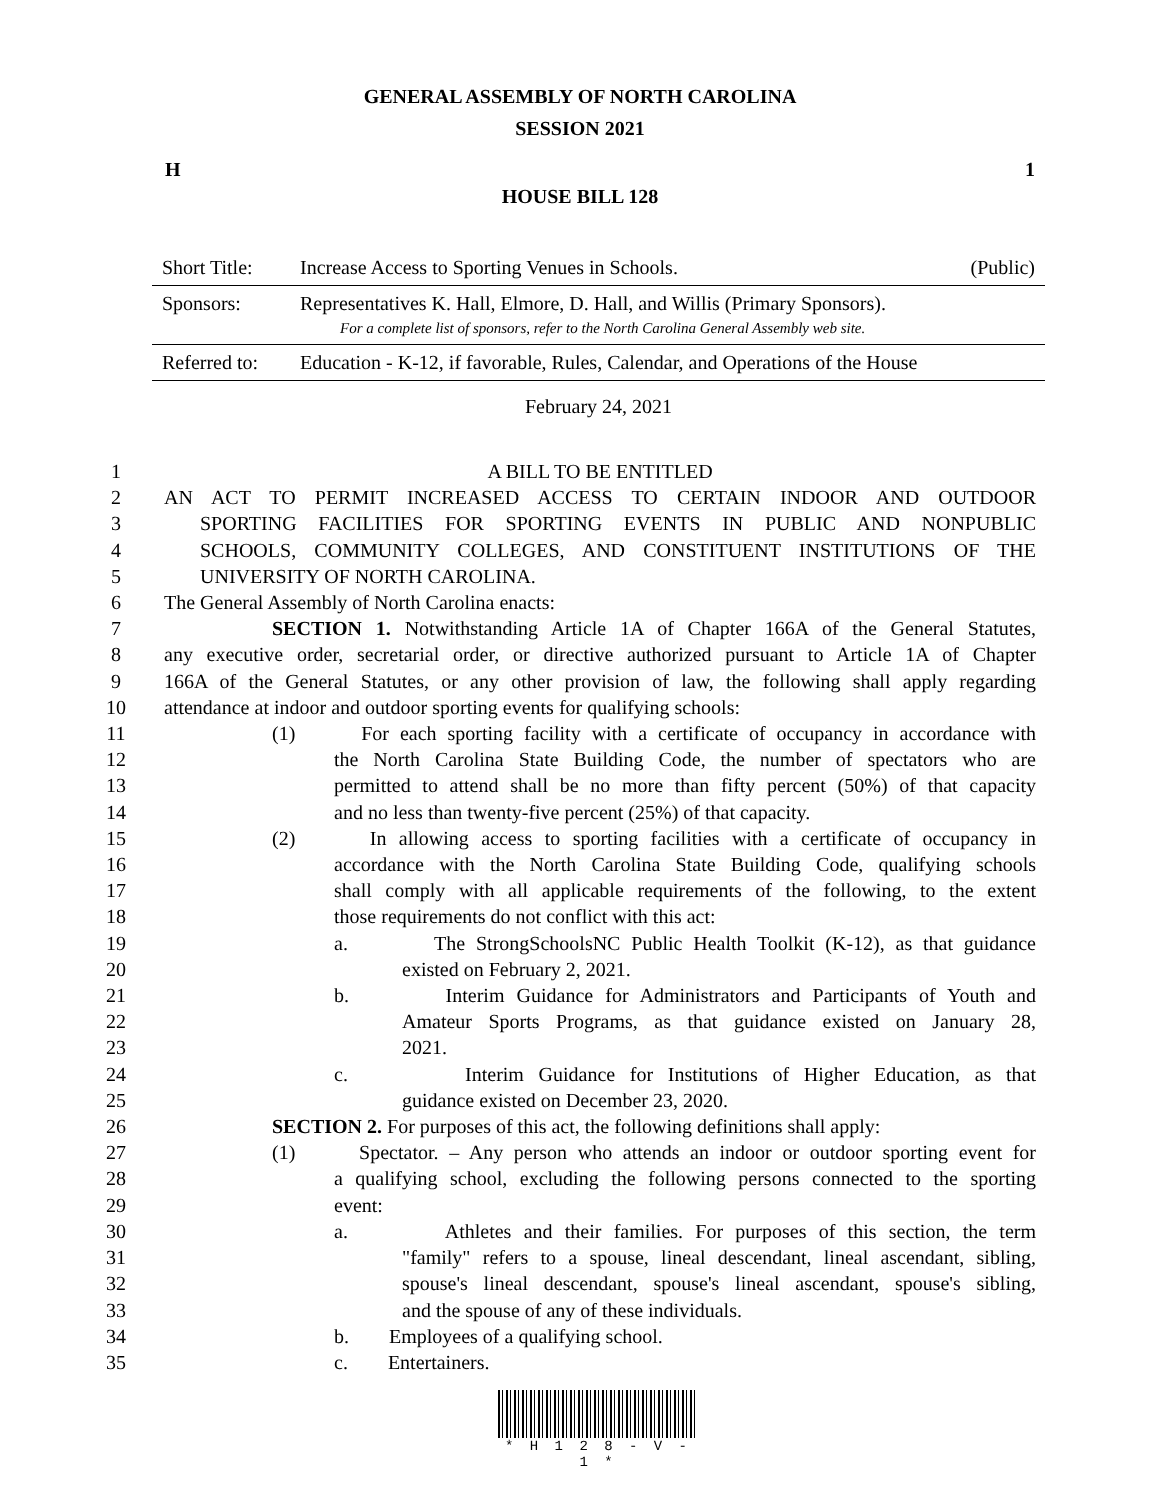GENERAL ASSEMBLY OF NORTH CAROLINA
SESSION 2021
H 1
HOUSE BILL 128
| Short Title: | Increase Access to Sporting Venues in Schools. | (Public) |
| Sponsors: | Representatives K. Hall, Elmore, D. Hall, and Willis (Primary Sponsors). For a complete list of sponsors, refer to the North Carolina General Assembly web site. | |
| Referred to: | Education - K-12, if favorable, Rules, Calendar, and Operations of the House | |
| February 24, 2021 | | |
1 A BILL TO BE ENTITLED
2 AN ACT TO PERMIT INCREASED ACCESS TO CERTAIN INDOOR AND OUTDOOR
3 SPORTING FACILITIES FOR SPORTING EVENTS IN PUBLIC AND NONPUBLIC
4 SCHOOLS, COMMUNITY COLLEGES, AND CONSTITUENT INSTITUTIONS OF THE
5 UNIVERSITY OF NORTH CAROLINA.
6 The General Assembly of North Carolina enacts:
7 SECTION 1. Notwithstanding Article 1A of Chapter 166A of the General Statutes,
8 any executive order, secretarial order, or directive authorized pursuant to Article 1A of Chapter
9 166A of the General Statutes, or any other provision of law, the following shall apply regarding
10 attendance at indoor and outdoor sporting events for qualifying schools:
11 (1) For each sporting facility with a certificate of occupancy in accordance with
12 the North Carolina State Building Code, the number of spectators who are
13 permitted to attend shall be no more than fifty percent (50%) of that capacity
14 and no less than twenty-five percent (25%) of that capacity.
15 (2) In allowing access to sporting facilities with a certificate of occupancy in
16 accordance with the North Carolina State Building Code, qualifying schools
17 shall comply with all applicable requirements of the following, to the extent
18 those requirements do not conflict with this act:
19 a. The StrongSchoolsNC Public Health Toolkit (K-12), as that guidance
20 existed on February 2, 2021.
21 b. Interim Guidance for Administrators and Participants of Youth and
22 Amateur Sports Programs, as that guidance existed on January 28,
23 2021.
24 c. Interim Guidance for Institutions of Higher Education, as that
25 guidance existed on December 23, 2020.
26 SECTION 2. For purposes of this act, the following definitions shall apply:
27 (1) Spectator. – Any person who attends an indoor or outdoor sporting event for
28 a qualifying school, excluding the following persons connected to the sporting
29 event:
30 a. Athletes and their families. For purposes of this section, the term
31 "family" refers to a spouse, lineal descendant, lineal ascendant, sibling,
32 spouse's lineal descendant, spouse's lineal ascendant, spouse's sibling,
33 and the spouse of any of these individuals.
34 b. Employees of a qualifying school.
35 c. Entertainers.
* H 1 2 8 - V - 1 *